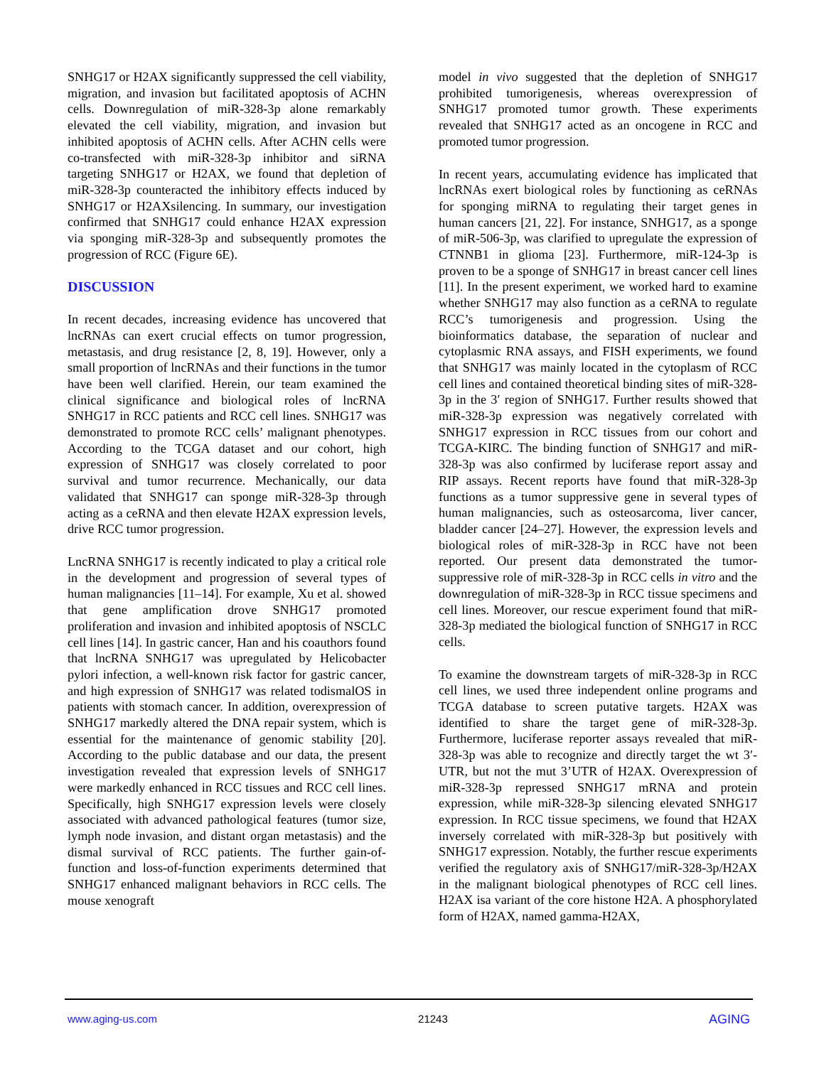SNHG17 or H2AX significantly suppressed the cell viability, migration, and invasion but facilitated apoptosis of ACHN cells. Downregulation of miR-328-3p alone remarkably elevated the cell viability, migration, and invasion but inhibited apoptosis of ACHN cells. After ACHN cells were co-transfected with miR-328-3p inhibitor and siRNA targeting SNHG17 or H2AX, we found that depletion of miR-328-3p counteracted the inhibitory effects induced by SNHG17 or H2AXsilencing. In summary, our investigation confirmed that SNHG17 could enhance H2AX expression via sponging miR-328-3p and subsequently promotes the progression of RCC (Figure 6E).
DISCUSSION
In recent decades, increasing evidence has uncovered that lncRNAs can exert crucial effects on tumor progression, metastasis, and drug resistance [2, 8, 19]. However, only a small proportion of lncRNAs and their functions in the tumor have been well clarified. Herein, our team examined the clinical significance and biological roles of lncRNA SNHG17 in RCC patients and RCC cell lines. SNHG17 was demonstrated to promote RCC cells’ malignant phenotypes. According to the TCGA dataset and our cohort, high expression of SNHG17 was closely correlated to poor survival and tumor recurrence. Mechanically, our data validated that SNHG17 can sponge miR-328-3p through acting as a ceRNA and then elevate H2AX expression levels, drive RCC tumor progression.
LncRNA SNHG17 is recently indicated to play a critical role in the development and progression of several types of human malignancies [11–14]. For example, Xu et al. showed that gene amplification drove SNHG17 promoted proliferation and invasion and inhibited apoptosis of NSCLC cell lines [14]. In gastric cancer, Han and his coauthors found that lncRNA SNHG17 was upregulated by Helicobacter pylori infection, a well-known risk factor for gastric cancer, and high expression of SNHG17 was related todismalOS in patients with stomach cancer. In addition, overexpression of SNHG17 markedly altered the DNA repair system, which is essential for the maintenance of genomic stability [20]. According to the public database and our data, the present investigation revealed that expression levels of SNHG17 were markedly enhanced in RCC tissues and RCC cell lines. Specifically, high SNHG17 expression levels were closely associated with advanced pathological features (tumor size, lymph node invasion, and distant organ metastasis) and the dismal survival of RCC patients. The further gain-of-function and loss-of-function experiments determined that SNHG17 enhanced malignant behaviors in RCC cells. The mouse xenograft
model in vivo suggested that the depletion of SNHG17 prohibited tumorigenesis, whereas overexpression of SNHG17 promoted tumor growth. These experiments revealed that SNHG17 acted as an oncogene in RCC and promoted tumor progression.
In recent years, accumulating evidence has implicated that lncRNAs exert biological roles by functioning as ceRNAs for sponging miRNA to regulating their target genes in human cancers [21, 22]. For instance, SNHG17, as a sponge of miR-506-3p, was clarified to upregulate the expression of CTNNB1 in glioma [23]. Furthermore, miR-124-3p is proven to be a sponge of SNHG17 in breast cancer cell lines [11]. In the present experiment, we worked hard to examine whether SNHG17 may also function as a ceRNA to regulate RCC’s tumorigenesis and progression. Using the bioinformatics database, the separation of nuclear and cytoplasmic RNA assays, and FISH experiments, we found that SNHG17 was mainly located in the cytoplasm of RCC cell lines and contained theoretical binding sites of miR-328-3p in the 3′ region of SNHG17. Further results showed that miR-328-3p expression was negatively correlated with SNHG17 expression in RCC tissues from our cohort and TCGA-KIRC. The binding function of SNHG17 and miR-328-3p was also confirmed by luciferase report assay and RIP assays. Recent reports have found that miR-328-3p functions as a tumor suppressive gene in several types of human malignancies, such as osteosarcoma, liver cancer, bladder cancer [24–27]. However, the expression levels and biological roles of miR-328-3p in RCC have not been reported. Our present data demonstrated the tumor-suppressive role of miR-328-3p in RCC cells in vitro and the downregulation of miR-328-3p in RCC tissue specimens and cell lines. Moreover, our rescue experiment found that miR-328-3p mediated the biological function of SNHG17 in RCC cells.
To examine the downstream targets of miR-328-3p in RCC cell lines, we used three independent online programs and TCGA database to screen putative targets. H2AX was identified to share the target gene of miR-328-3p. Furthermore, luciferase reporter assays revealed that miR-328-3p was able to recognize and directly target the wt 3′-UTR, but not the mut 3’UTR of H2AX. Overexpression of miR-328-3p repressed SNHG17 mRNA and protein expression, while miR-328-3p silencing elevated SNHG17 expression. In RCC tissue specimens, we found that H2AX inversely correlated with miR-328-3p but positively with SNHG17 expression. Notably, the further rescue experiments verified the regulatory axis of SNHG17/miR-328-3p/H2AX in the malignant biological phenotypes of RCC cell lines. H2AX isa variant of the core histone H2A. A phosphorylated form of H2AX, named gamma-H2AX,
www.aging-us.com 21243 AGING